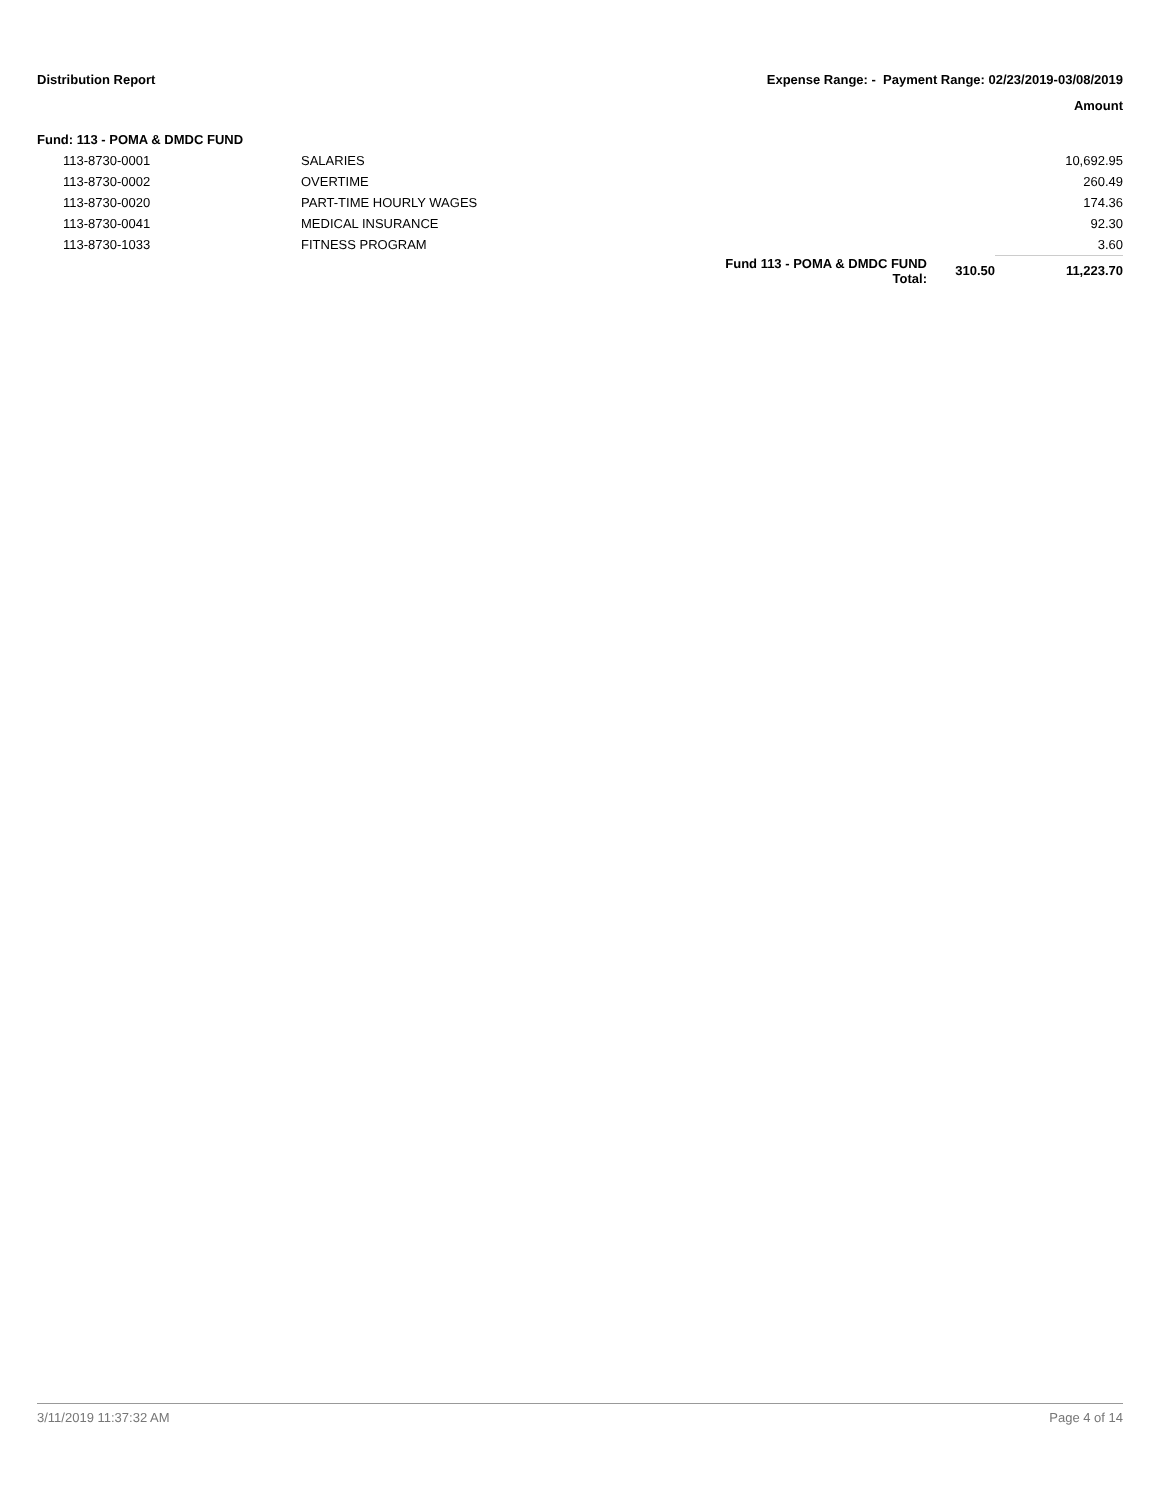Distribution Report Expense Range: - Payment Range: 02/23/2019-03/08/2019
Amount
Fund: 113 - POMA & DMDC FUND
| | 113-8730-0001 | SALARIES | | | 10,692.95 |
| | 113-8730-0002 | OVERTIME | | | 260.49 |
| | 113-8730-0020 | PART-TIME HOURLY WAGES | | | 174.36 |
| | 113-8730-0041 | MEDICAL INSURANCE | | | 92.30 |
| | 113-8730-1033 | FITNESS PROGRAM | | | 3.60 |
| | | | Fund 113 - POMA & DMDC FUND Total: | 310.50 | 11,223.70 |
3/11/2019 11:37:32 AM Page 4 of 14